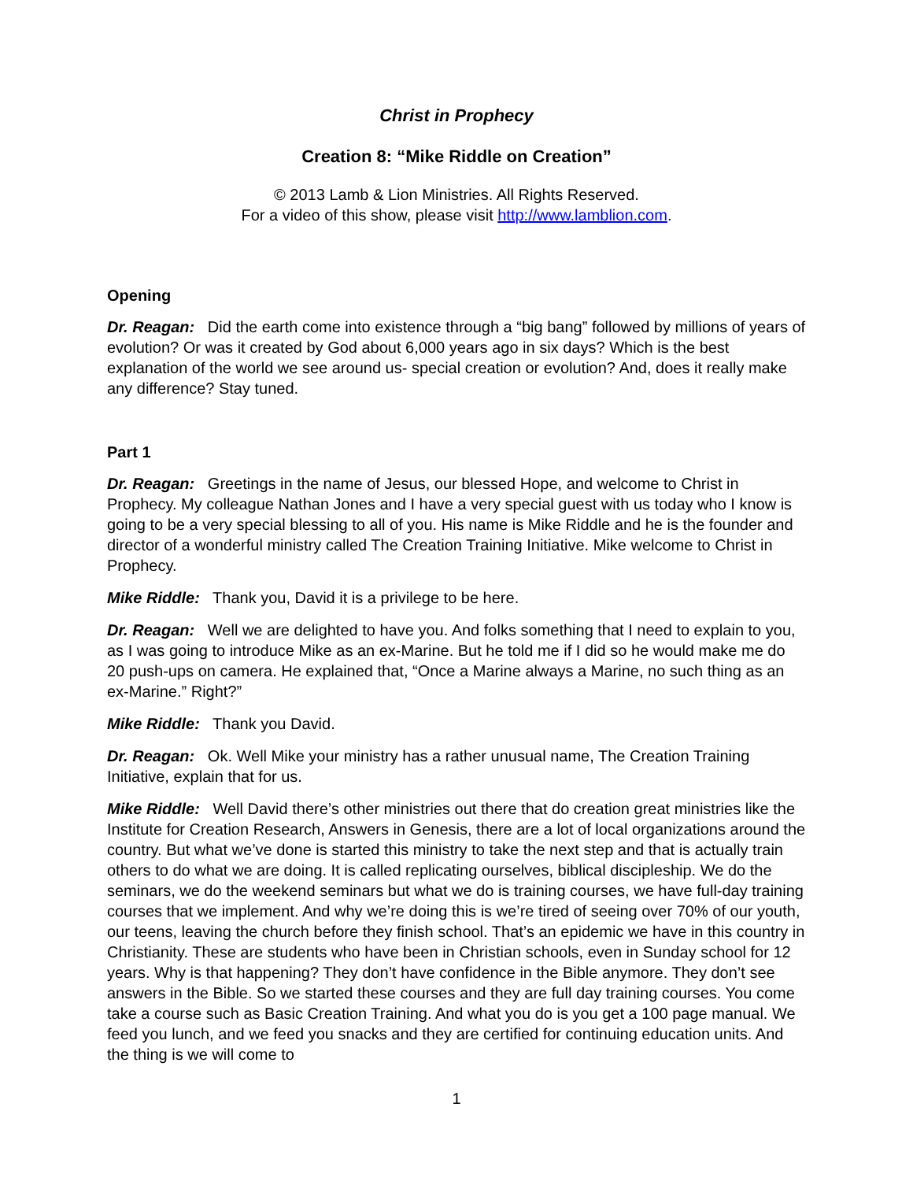Christ in Prophecy
Creation 8: “Mike Riddle on Creation”
© 2013 Lamb & Lion Ministries. All Rights Reserved.
For a video of this show, please visit http://www.lamblion.com.
Opening
Dr. Reagan: Did the earth come into existence through a “big bang” followed by millions of years of evolution? Or was it created by God about 6,000 years ago in six days? Which is the best explanation of the world we see around us- special creation or evolution? And, does it really make any difference? Stay tuned.
Part 1
Dr. Reagan: Greetings in the name of Jesus, our blessed Hope, and welcome to Christ in Prophecy. My colleague Nathan Jones and I have a very special guest with us today who I know is going to be a very special blessing to all of you. His name is Mike Riddle and he is the founder and director of a wonderful ministry called The Creation Training Initiative. Mike welcome to Christ in Prophecy.
Mike Riddle: Thank you, David it is a privilege to be here.
Dr. Reagan: Well we are delighted to have you. And folks something that I need to explain to you, as I was going to introduce Mike as an ex-Marine. But he told me if I did so he would make me do 20 push-ups on camera. He explained that, “Once a Marine always a Marine, no such thing as an ex-Marine.” Right?”
Mike Riddle: Thank you David.
Dr. Reagan: Ok. Well Mike your ministry has a rather unusual name, The Creation Training Initiative, explain that for us.
Mike Riddle: Well David there’s other ministries out there that do creation great ministries like the Institute for Creation Research, Answers in Genesis, there are a lot of local organizations around the country. But what we’ve done is started this ministry to take the next step and that is actually train others to do what we are doing. It is called replicating ourselves, biblical discipleship. We do the seminars, we do the weekend seminars but what we do is training courses, we have full-day training courses that we implement. And why we’re doing this is we’re tired of seeing over 70% of our youth, our teens, leaving the church before they finish school. That’s an epidemic we have in this country in Christianity. These are students who have been in Christian schools, even in Sunday school for 12 years. Why is that happening? They don’t have confidence in the Bible anymore. They don’t see answers in the Bible. So we started these courses and they are full day training courses. You come take a course such as Basic Creation Training. And what you do is you get a 100 page manual. We feed you lunch, and we feed you snacks and they are certified for continuing education units. And the thing is we will come to
1